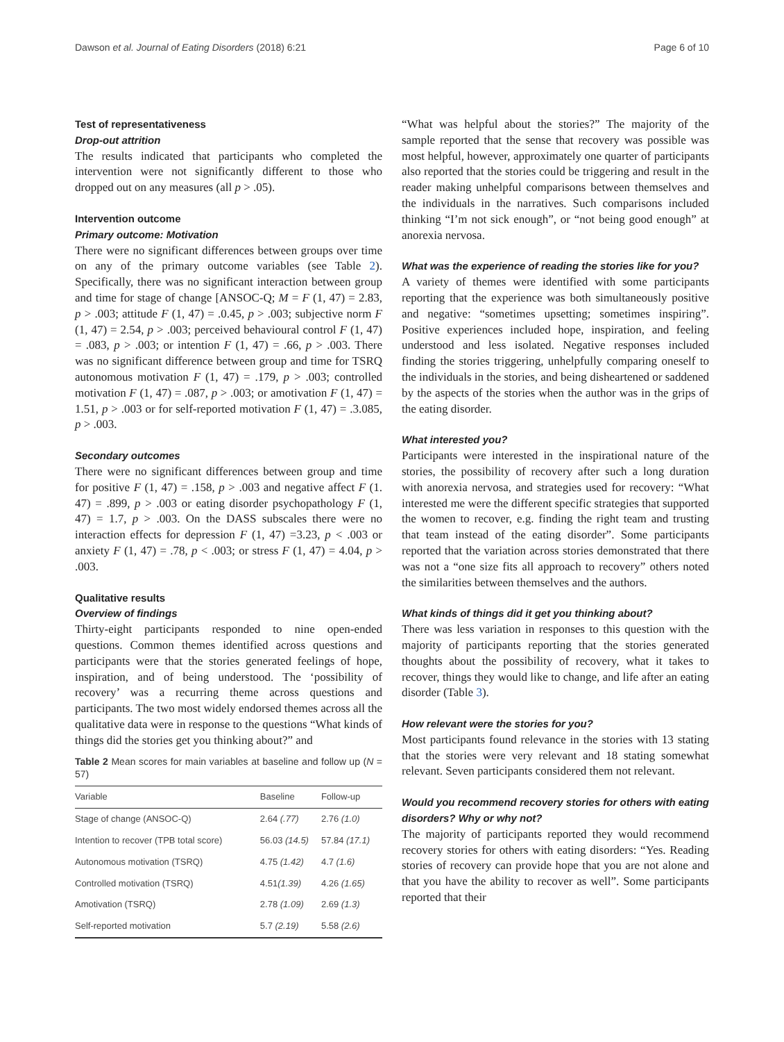Dawson et al. Journal of Eating Disorders (2018) 6:21 Page 6 of 10
Test of representativeness
Drop-out attrition
The results indicated that participants who completed the intervention were not significantly different to those who dropped out on any measures (all p > .05).
Intervention outcome
Primary outcome: Motivation
There were no significant differences between groups over time on any of the primary outcome variables (see Table 2). Specifically, there was no significant interaction between group and time for stage of change [ANSOC-Q; M = F (1, 47) = 2.83, p > .003; attitude F (1, 47) = .0.45, p > .003; subjective norm F (1, 47) = 2.54, p > .003; perceived behavioural control F (1, 47) = .083, p > .003; or intention F (1, 47) = .66, p > .003. There was no significant difference between group and time for TSRQ autonomous motivation F (1, 47) = .179, p > .003; controlled motivation F (1, 47) = .087, p > .003; or amotivation F (1, 47) = 1.51, p > .003 or for self-reported motivation F (1, 47) = .3.085, p > .003.
Secondary outcomes
There were no significant differences between group and time for positive F (1, 47) = .158, p > .003 and negative affect F (1. 47) = .899, p > .003 or eating disorder psychopathology F (1, 47) = 1.7, p > .003. On the DASS subscales there were no interaction effects for depression F (1, 47) =3.23, p < .003 or anxiety F (1, 47) = .78, p < .003; or stress F (1, 47) = 4.04, p > .003.
Qualitative results
Overview of findings
Thirty-eight participants responded to nine open-ended questions. Common themes identified across questions and participants were that the stories generated feelings of hope, inspiration, and of being understood. The ‘possibility of recovery’ was a recurring theme across questions and participants. The two most widely endorsed themes across all the qualitative data were in response to the questions “What kinds of things did the stories get you thinking about?” and
Table 2 Mean scores for main variables at baseline and follow up (N = 57)
| Variable | Baseline | Follow-up |
| --- | --- | --- |
| Stage of change (ANSOC-Q) | 2.64 (.77) | 2.76 (1.0) |
| Intention to recover (TPB total score) | 56.03 (14.5) | 57.84 (17.1) |
| Autonomous motivation (TSRQ) | 4.75 (1.42) | 4.7 (1.6) |
| Controlled motivation (TSRQ) | 4.51 (1.39) | 4.26 (1.65) |
| Amotivation (TSRQ) | 2.78 (1.09) | 2.69 (1.3) |
| Self-reported motivation | 5.7 (2.19) | 5.58 (2.6) |
“What was helpful about the stories?” The majority of the sample reported that the sense that recovery was possible was most helpful, however, approximately one quarter of participants also reported that the stories could be triggering and result in the reader making unhelpful comparisons between themselves and the individuals in the narratives. Such comparisons included thinking “I’m not sick enough”, or “not being good enough” at anorexia nervosa.
What was the experience of reading the stories like for you?
A variety of themes were identified with some participants reporting that the experience was both simultaneously positive and negative: “sometimes upsetting; sometimes inspiring”. Positive experiences included hope, inspiration, and feeling understood and less isolated. Negative responses included finding the stories triggering, unhelpfully comparing oneself to the individuals in the stories, and being disheartened or saddened by the aspects of the stories when the author was in the grips of the eating disorder.
What interested you?
Participants were interested in the inspirational nature of the stories, the possibility of recovery after such a long duration with anorexia nervosa, and strategies used for recovery: “What interested me were the different specific strategies that supported the women to recover, e.g. finding the right team and trusting that team instead of the eating disorder”. Some participants reported that the variation across stories demonstrated that there was not a “one size fits all approach to recovery” others noted the similarities between themselves and the authors.
What kinds of things did it get you thinking about?
There was less variation in responses to this question with the majority of participants reporting that the stories generated thoughts about the possibility of recovery, what it takes to recover, things they would like to change, and life after an eating disorder (Table 3).
How relevant were the stories for you?
Most participants found relevance in the stories with 13 stating that the stories were very relevant and 18 stating somewhat relevant. Seven participants considered them not relevant.
Would you recommend recovery stories for others with eating disorders? Why or why not?
The majority of participants reported they would recommend recovery stories for others with eating disorders: “Yes. Reading stories of recovery can provide hope that you are not alone and that you have the ability to recover as well”. Some participants reported that their